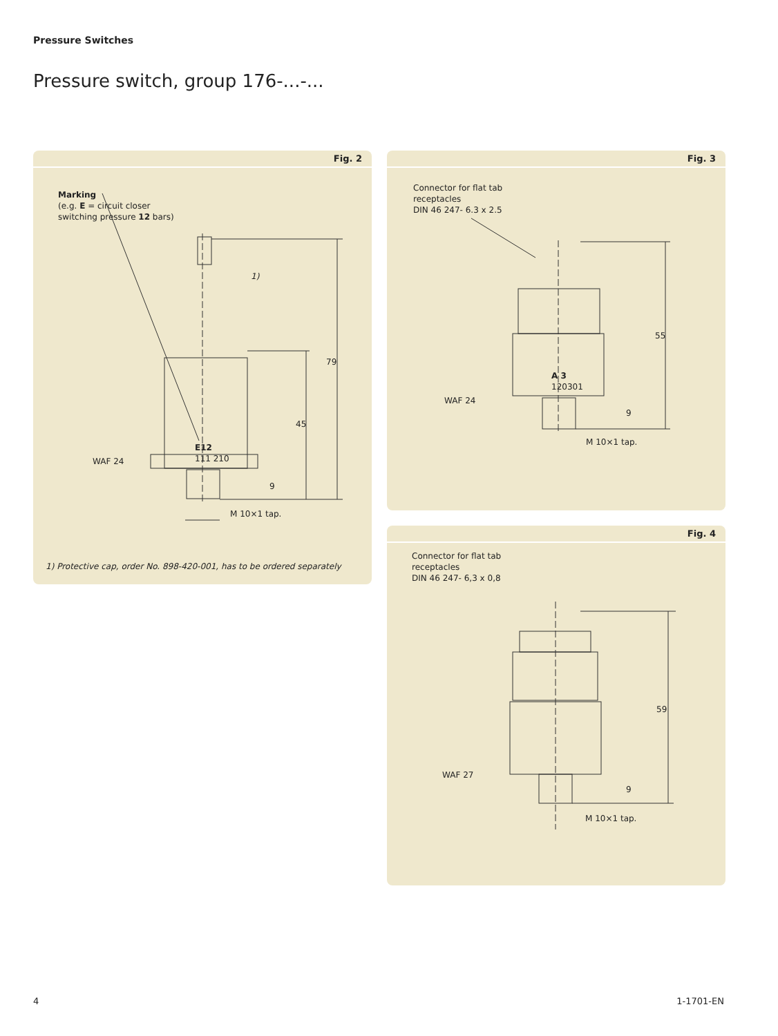Pressure Switches
Pressure switch, group 176-...-...
Fig. 2
Marking
(e.g. E = circuit closer
switching pressure 12 bars)
1)
79
45
E12
111 210
WAF 24
9
M 10×1 tap.
1) Protective cap, order No. 898-420-001, has to be ordered separately
Fig. 3
Connector for flat tab
receptacles
DIN 46 247- 6.3 x 2.5
55
A 3
120301
WAF 24
9
M 10×1 tap.
Fig. 4
Connector for flat tab
receptacles
DIN 46 247- 6,3 x 0,8
59
WAF 27
9
M 10×1 tap.
4 1-1701-EN